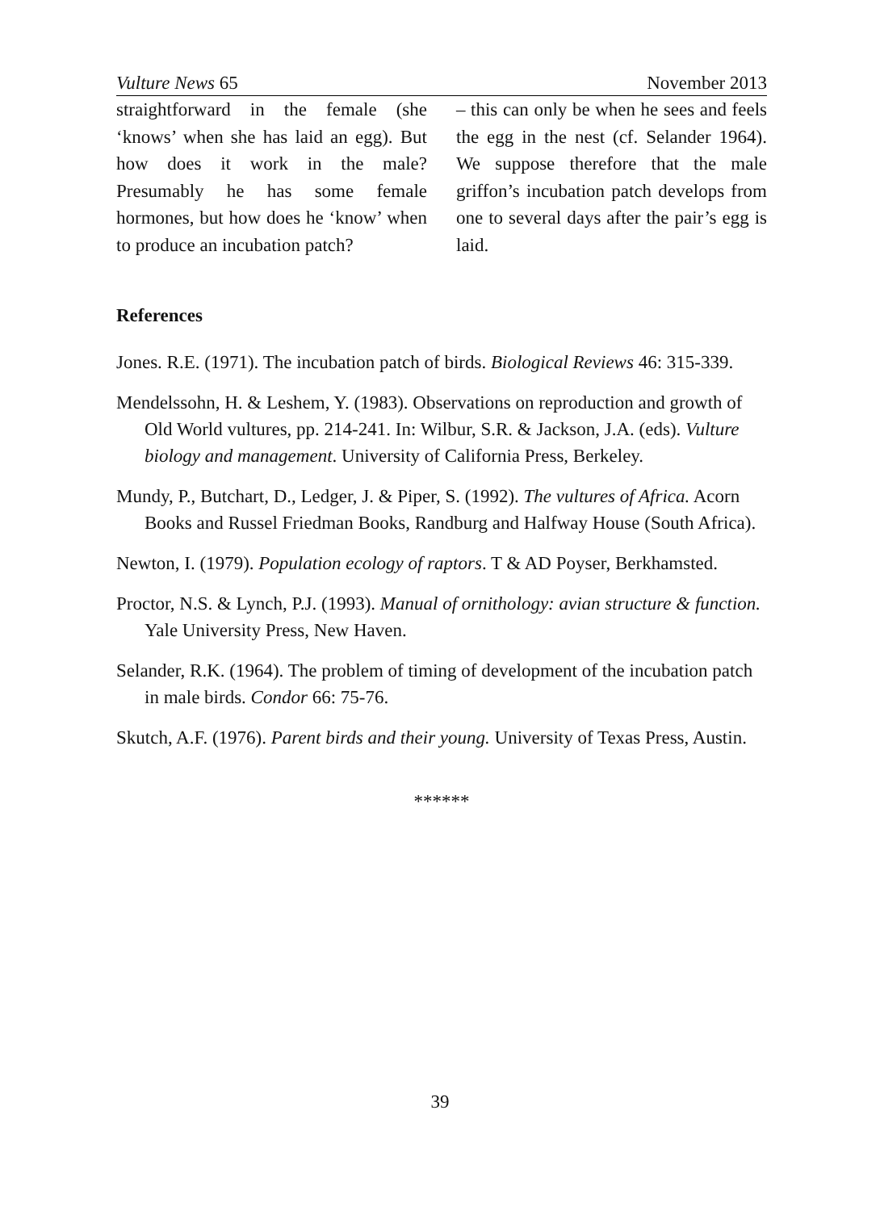Vulture News 65 November 2013
straightforward in the female (she ‘knows’ when she has laid an egg). But how does it work in the male? Presumably he has some female hormones, but how does he ‘know’ when to produce an incubation patch?
– this can only be when he sees and feels the egg in the nest (cf. Selander 1964). We suppose therefore that the male griffon’s incubation patch develops from one to several days after the pair’s egg is laid.
References
Jones. R.E. (1971). The incubation patch of birds. Biological Reviews 46: 315-339.
Mendelssohn, H. & Leshem, Y. (1983). Observations on reproduction and growth of Old World vultures, pp. 214-241. In: Wilbur, S.R. & Jackson, J.A. (eds). Vulture biology and management. University of California Press, Berkeley.
Mundy, P., Butchart, D., Ledger, J. & Piper, S. (1992). The vultures of Africa. Acorn Books and Russel Friedman Books, Randburg and Halfway House (South Africa).
Newton, I. (1979). Population ecology of raptors. T & AD Poyser, Berkhamsted.
Proctor, N.S. & Lynch, P.J. (1993). Manual of ornithology: avian structure & function. Yale University Press, New Haven.
Selander, R.K. (1964). The problem of timing of development of the incubation patch in male birds. Condor 66: 75-76.
Skutch, A.F. (1976). Parent birds and their young. University of Texas Press, Austin.
******
39